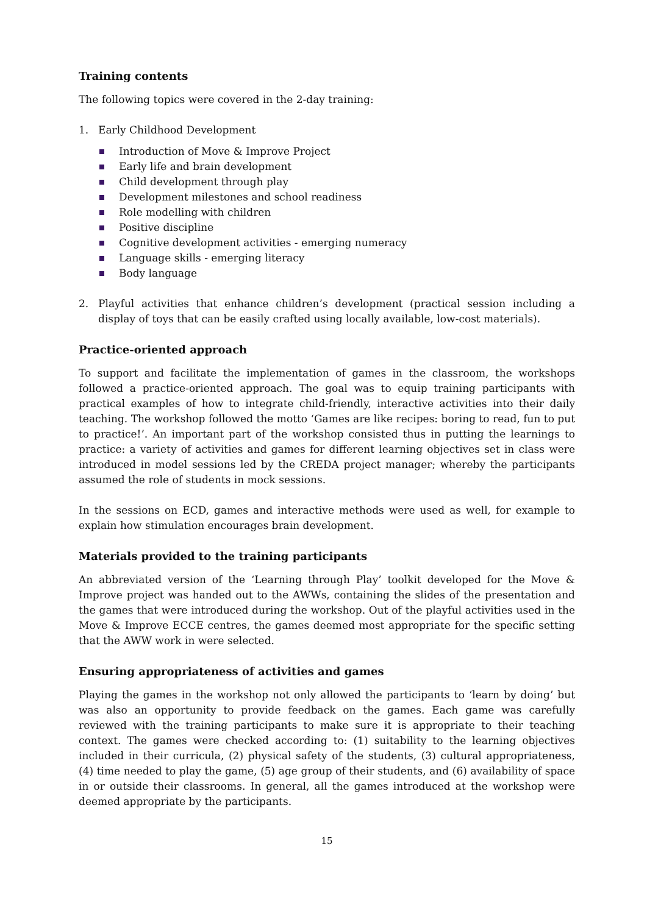Training contents
The following topics were covered in the 2-day training:
1. Early Childhood Development
Introduction of Move & Improve Project
Early life and brain development
Child development through play
Development milestones and school readiness
Role modelling with children
Positive discipline
Cognitive development activities - emerging numeracy
Language skills - emerging literacy
Body language
2. Playful activities that enhance children’s development (practical session including a display of toys that can be easily crafted using locally available, low-cost materials).
Practice-oriented approach
To support and facilitate the implementation of games in the classroom, the workshops followed a practice-oriented approach. The goal was to equip training participants with practical examples of how to integrate child-friendly, interactive activities into their daily teaching. The workshop followed the motto ‘Games are like recipes: boring to read, fun to put to practice!’. An important part of the workshop consisted thus in putting the learnings to practice: a variety of activities and games for different learning objectives set in class were introduced in model sessions led by the CREDA project manager; whereby the participants assumed the role of students in mock sessions.
In the sessions on ECD, games and interactive methods were used as well, for example to explain how stimulation encourages brain development.
Materials provided to the training participants
An abbreviated version of the ‘Learning through Play’ toolkit developed for the Move & Improve project was handed out to the AWWs, containing the slides of the presentation and the games that were introduced during the workshop. Out of the playful activities used in the Move & Improve ECCE centres, the games deemed most appropriate for the specific setting that the AWW work in were selected.
Ensuring appropriateness of activities and games
Playing the games in the workshop not only allowed the participants to ‘learn by doing’ but was also an opportunity to provide feedback on the games. Each game was carefully reviewed with the training participants to make sure it is appropriate to their teaching context. The games were checked according to: (1) suitability to the learning objectives included in their curricula, (2) physical safety of the students, (3) cultural appropriateness, (4) time needed to play the game, (5) age group of their students, and (6) availability of space in or outside their classrooms. In general, all the games introduced at the workshop were deemed appropriate by the participants.
15